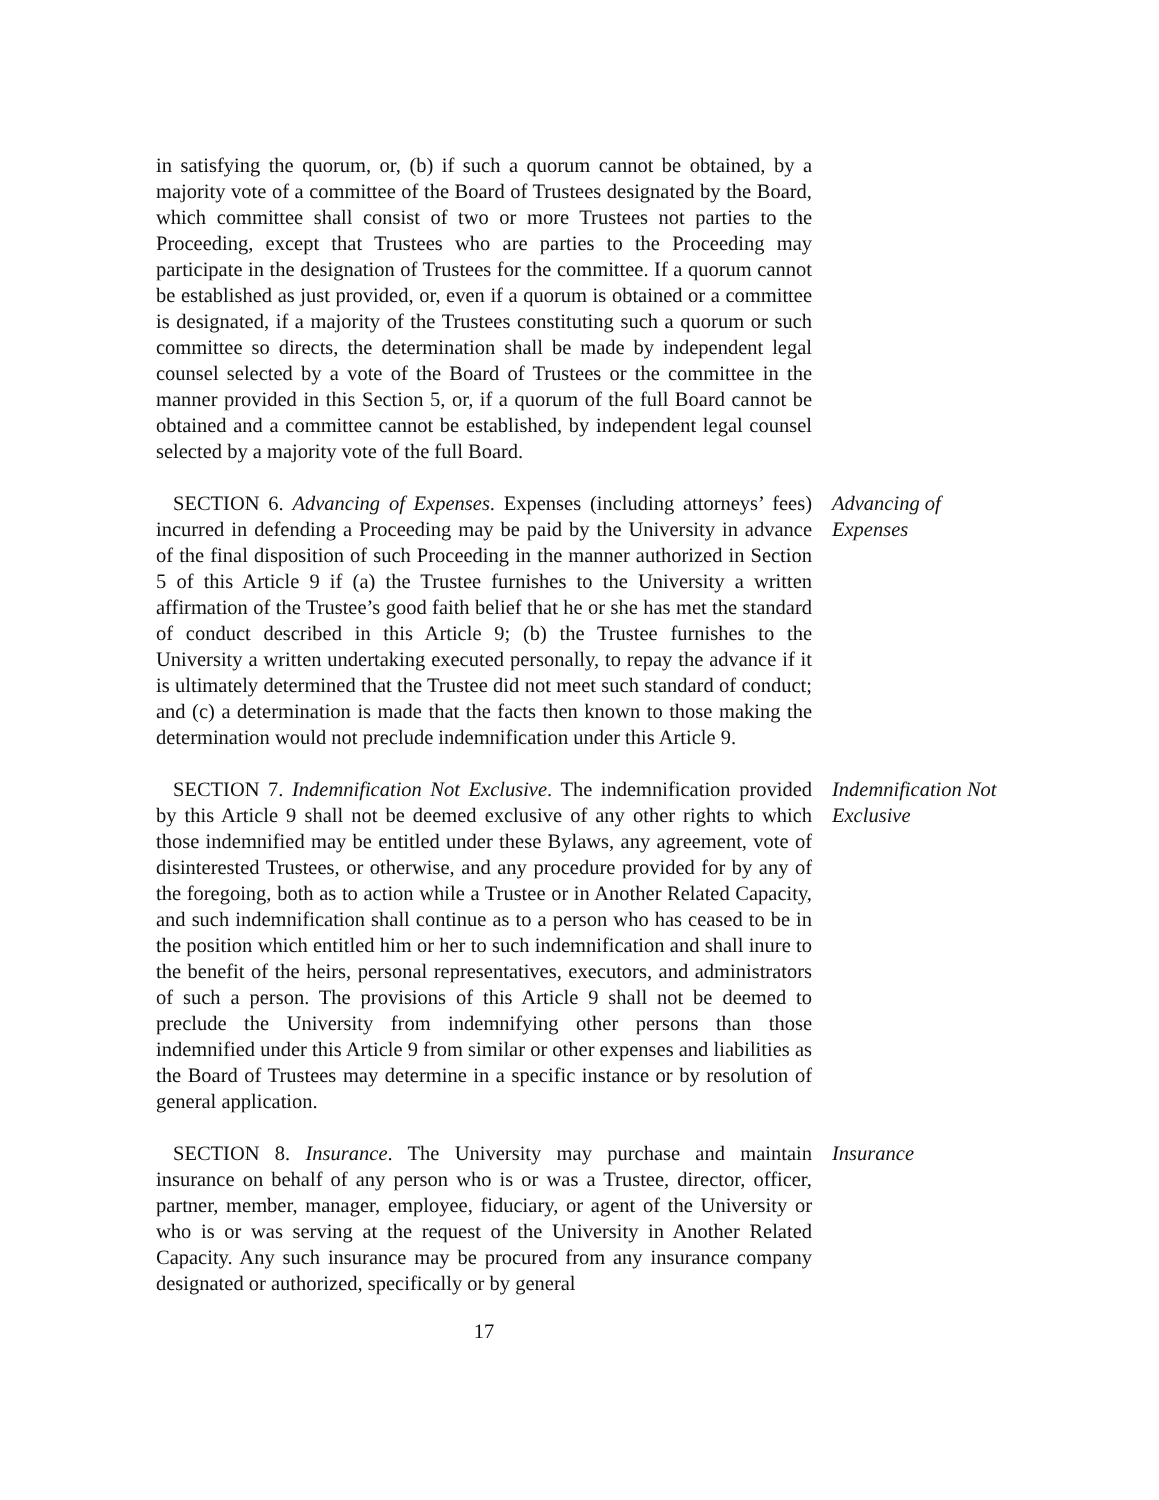in satisfying the quorum, or, (b) if such a quorum cannot be obtained, by a majority vote of a committee of the Board of Trustees designated by the Board, which committee shall consist of two or more Trustees not parties to the Proceeding, except that Trustees who are parties to the Proceeding may participate in the designation of Trustees for the committee. If a quorum cannot be established as just provided, or, even if a quorum is obtained or a committee is designated, if a majority of the Trustees constituting such a quorum or such committee so directs, the determination shall be made by independent legal counsel selected by a vote of the Board of Trustees or the committee in the manner provided in this Section 5, or, if a quorum of the full Board cannot be obtained and a committee cannot be established, by independent legal counsel selected by a majority vote of the full Board.
SECTION 6. Advancing of Expenses. Expenses (including attorneys’ fees) incurred in defending a Proceeding may be paid by the University in advance of the final disposition of such Proceeding in the manner authorized in Section 5 of this Article 9 if (a) the Trustee furnishes to the University a written affirmation of the Trustee’s good faith belief that he or she has met the standard of conduct described in this Article 9; (b) the Trustee furnishes to the University a written undertaking executed personally, to repay the advance if it is ultimately determined that the Trustee did not meet such standard of conduct; and (c) a determination is made that the facts then known to those making the determination would not preclude indemnification under this Article 9.
Advancing of
Expenses
SECTION 7. Indemnification Not Exclusive. The indemnification provided by this Article 9 shall not be deemed exclusive of any other rights to which those indemnified may be entitled under these Bylaws, any agreement, vote of disinterested Trustees, or otherwise, and any procedure provided for by any of the foregoing, both as to action while a Trustee or in Another Related Capacity, and such indemnification shall continue as to a person who has ceased to be in the position which entitled him or her to such indemnification and shall inure to the benefit of the heirs, personal representatives, executors, and administrators of such a person. The provisions of this Article 9 shall not be deemed to preclude the University from indemnifying other persons than those indemnified under this Article 9 from similar or other expenses and liabilities as the Board of Trustees may determine in a specific instance or by resolution of general application.
Indemnification Not
Exclusive
SECTION 8. Insurance. The University may purchase and maintain insurance on behalf of any person who is or was a Trustee, director, officer, partner, member, manager, employee, fiduciary, or agent of the University or who is or was serving at the request of the University in Another Related Capacity. Any such insurance may be procured from any insurance company designated or authorized, specifically or by general
Insurance
17